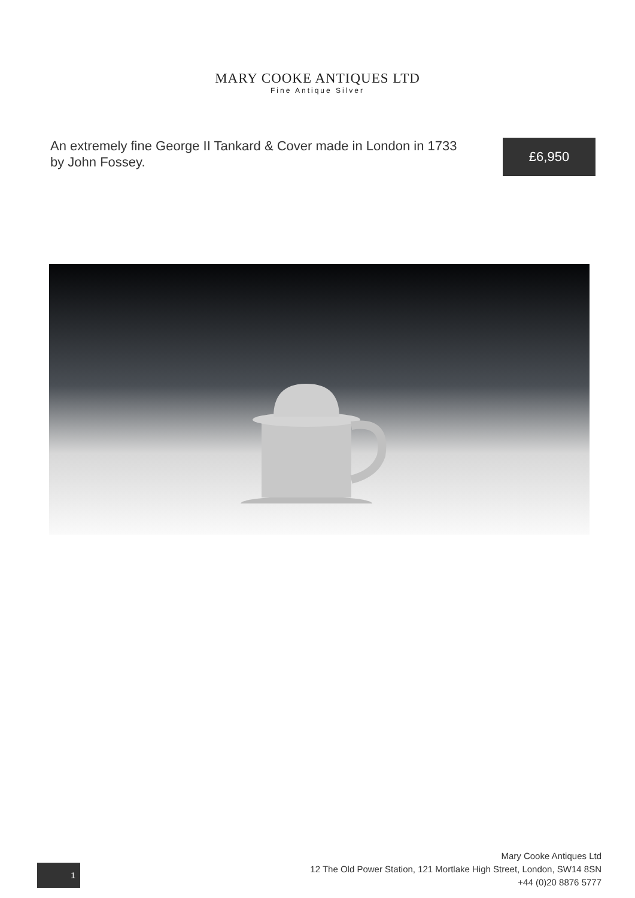MARY COOKE ANTIQUES LTD
Fine Antique Silver
An extremely fine George II Tankard & Cover made in London in 1733 by John Fossey.
£6,950
1
Mary Cooke Antiques Ltd
12 The Old Power Station, 121 Mortlake High Street, London, SW14 8SN
+44 (0)20 8876 5777